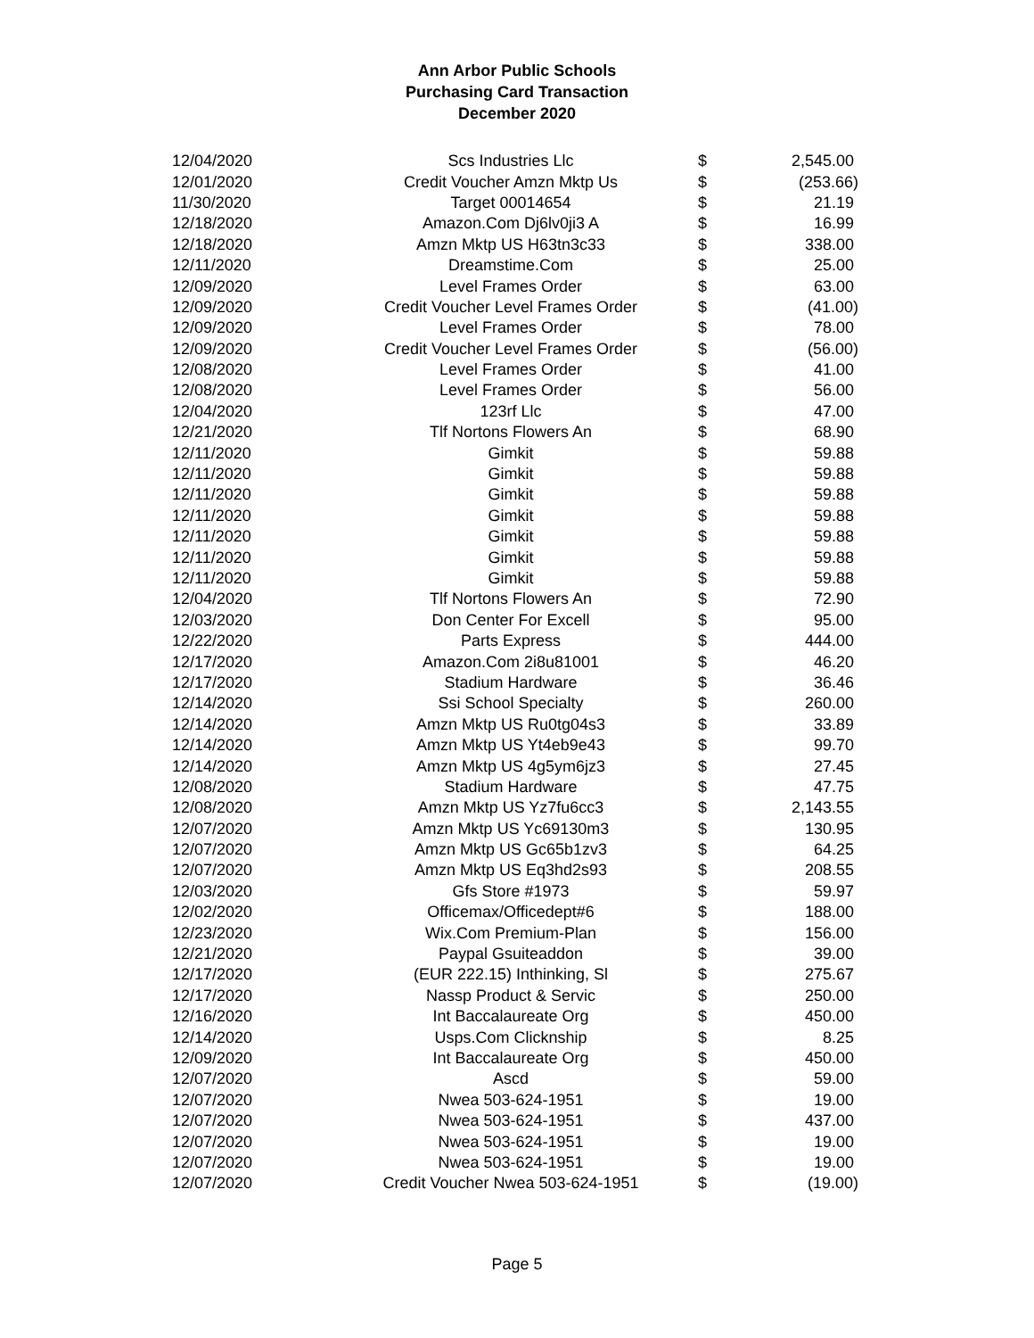Ann Arbor Public Schools
Purchasing Card Transaction
December 2020
| 12/04/2020 | Scs Industries Llc | $ | 2,545.00 |
| 12/01/2020 | Credit Voucher Amzn Mktp Us | $ | (253.66) |
| 11/30/2020 | Target 00014654 | $ | 21.19 |
| 12/18/2020 | Amazon.Com Dj6lv0ji3 A | $ | 16.99 |
| 12/18/2020 | Amzn Mktp US H63tn3c33 | $ | 338.00 |
| 12/11/2020 | Dreamstime.Com | $ | 25.00 |
| 12/09/2020 | Level Frames Order | $ | 63.00 |
| 12/09/2020 | Credit Voucher Level Frames Order | $ | (41.00) |
| 12/09/2020 | Level Frames Order | $ | 78.00 |
| 12/09/2020 | Credit Voucher Level Frames Order | $ | (56.00) |
| 12/08/2020 | Level Frames Order | $ | 41.00 |
| 12/08/2020 | Level Frames Order | $ | 56.00 |
| 12/04/2020 | 123rf Llc | $ | 47.00 |
| 12/21/2020 | Tlf Nortons Flowers An | $ | 68.90 |
| 12/11/2020 | Gimkit | $ | 59.88 |
| 12/11/2020 | Gimkit | $ | 59.88 |
| 12/11/2020 | Gimkit | $ | 59.88 |
| 12/11/2020 | Gimkit | $ | 59.88 |
| 12/11/2020 | Gimkit | $ | 59.88 |
| 12/11/2020 | Gimkit | $ | 59.88 |
| 12/11/2020 | Gimkit | $ | 59.88 |
| 12/04/2020 | Tlf Nortons Flowers An | $ | 72.90 |
| 12/03/2020 | Don Center For Excell | $ | 95.00 |
| 12/22/2020 | Parts Express | $ | 444.00 |
| 12/17/2020 | Amazon.Com 2i8u81001 | $ | 46.20 |
| 12/17/2020 | Stadium Hardware | $ | 36.46 |
| 12/14/2020 | Ssi School Specialty | $ | 260.00 |
| 12/14/2020 | Amzn Mktp US Ru0tg04s3 | $ | 33.89 |
| 12/14/2020 | Amzn Mktp US Yt4eb9e43 | $ | 99.70 |
| 12/14/2020 | Amzn Mktp US 4g5ym6jz3 | $ | 27.45 |
| 12/08/2020 | Stadium Hardware | $ | 47.75 |
| 12/08/2020 | Amzn Mktp US Yz7fu6cc3 | $ | 2,143.55 |
| 12/07/2020 | Amzn Mktp US Yc69130m3 | $ | 130.95 |
| 12/07/2020 | Amzn Mktp US Gc65b1zv3 | $ | 64.25 |
| 12/07/2020 | Amzn Mktp US Eq3hd2s93 | $ | 208.55 |
| 12/03/2020 | Gfs Store #1973 | $ | 59.97 |
| 12/02/2020 | Officemax/Officedept#6 | $ | 188.00 |
| 12/23/2020 | Wix.Com Premium-Plan | $ | 156.00 |
| 12/21/2020 | Paypal Gsuiteaddon | $ | 39.00 |
| 12/17/2020 | (EUR 222.15) Inthinking, Sl | $ | 275.67 |
| 12/17/2020 | Nassp Product & Servic | $ | 250.00 |
| 12/16/2020 | Int Baccalaureate Org | $ | 450.00 |
| 12/14/2020 | Usps.Com Clicknship | $ | 8.25 |
| 12/09/2020 | Int Baccalaureate Org | $ | 450.00 |
| 12/07/2020 | Ascd | $ | 59.00 |
| 12/07/2020 | Nwea 503-624-1951 | $ | 19.00 |
| 12/07/2020 | Nwea 503-624-1951 | $ | 437.00 |
| 12/07/2020 | Nwea 503-624-1951 | $ | 19.00 |
| 12/07/2020 | Nwea 503-624-1951 | $ | 19.00 |
| 12/07/2020 | Credit Voucher Nwea 503-624-1951 | $ | (19.00) |
Page 5